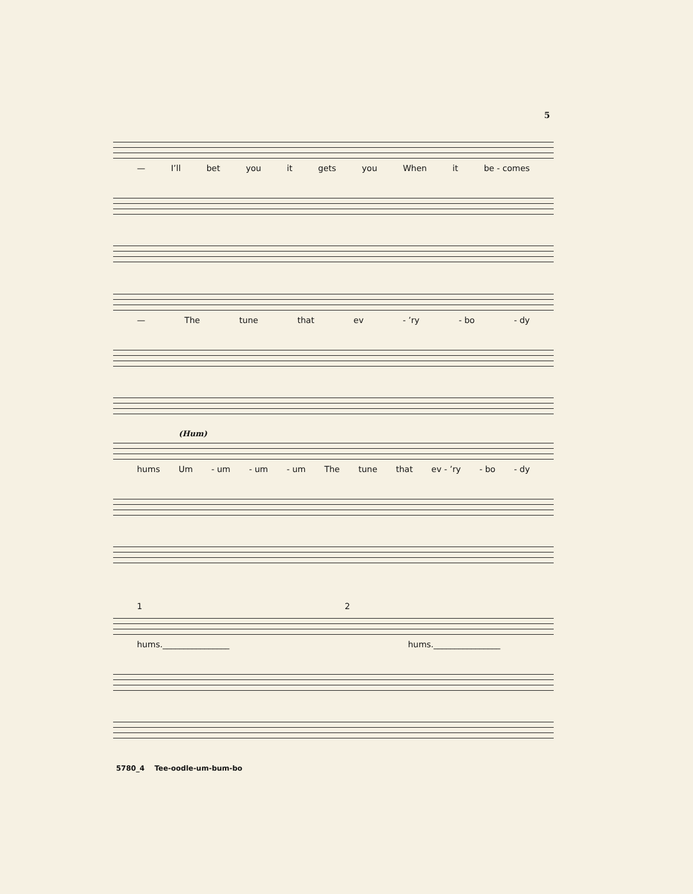5
— I’ll bet you it gets you When it be - comes
— The tune that ev - ’ry - bo - dy
(Hum)
hums Um - um - um - um The tune that ev - ’ry - bo - dy
1 2
hums.________________ hums.________________
5780_4 Tee-oodle-um-bum-bo